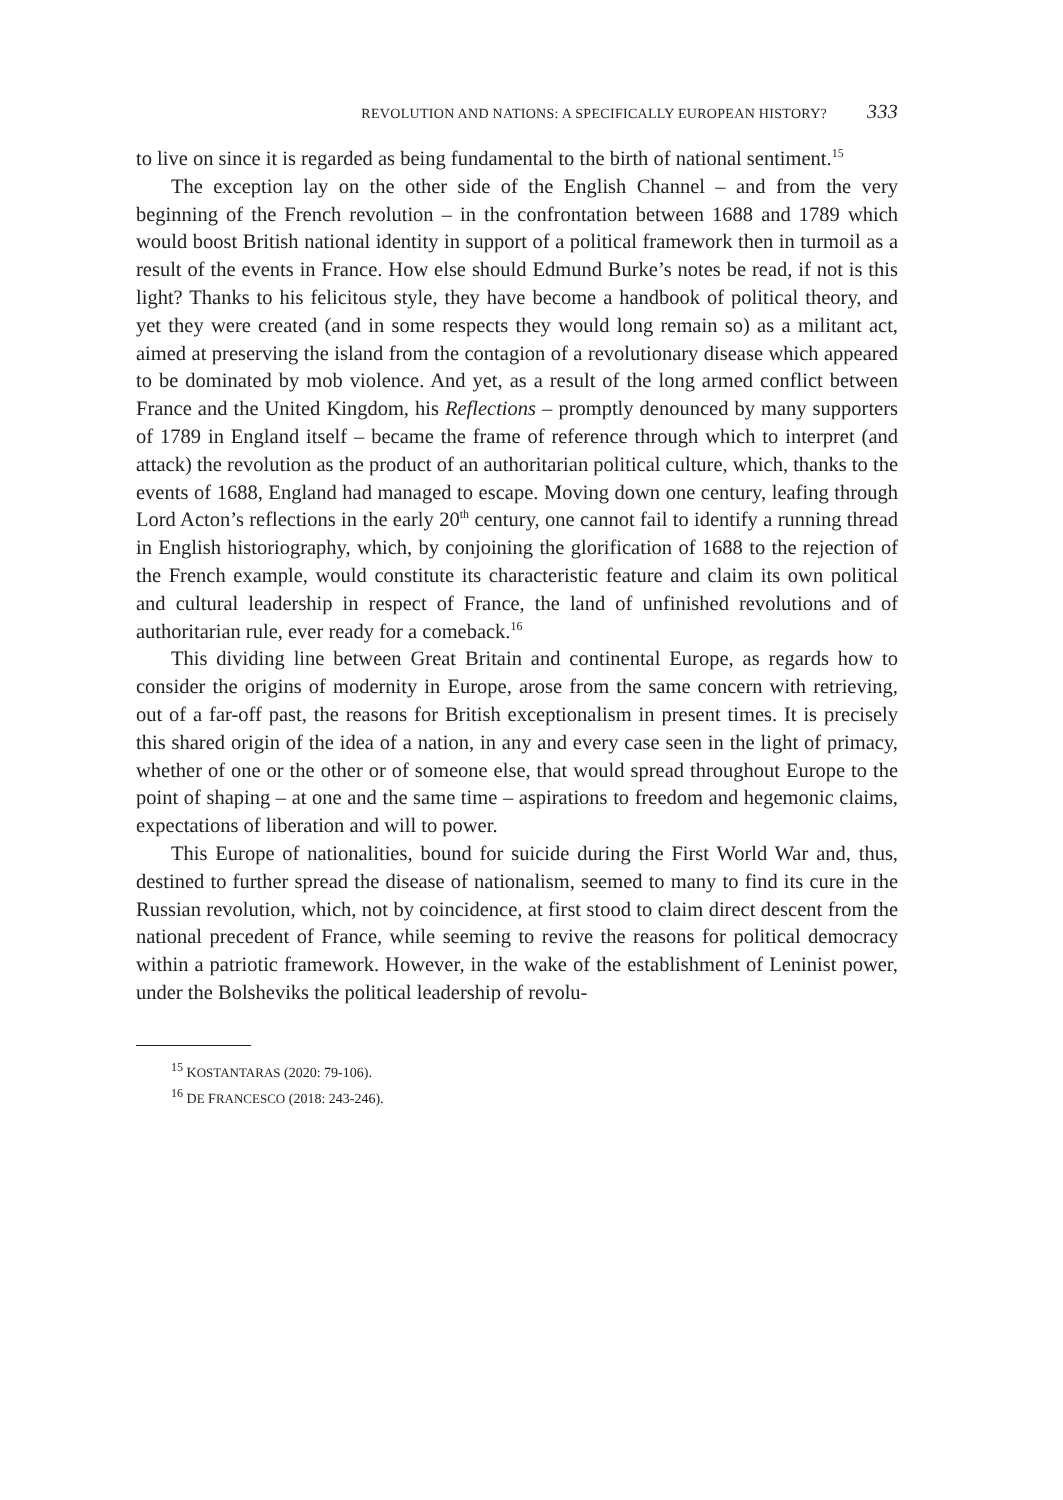REVOLUTION AND NATIONS: A SPECIFICALLY EUROPEAN HISTORY? 333
to live on since it is regarded as being fundamental to the birth of national sentiment.<sup>15</sup>
The exception lay on the other side of the English Channel – and from the very beginning of the French revolution – in the confrontation between 1688 and 1789 which would boost British national identity in support of a political framework then in turmoil as a result of the events in France. How else should Edmund Burke’s notes be read, if not is this light? Thanks to his felicitous style, they have become a handbook of political theory, and yet they were created (and in some respects they would long remain so) as a militant act, aimed at preserving the island from the contagion of a revolutionary disease which appeared to be dominated by mob violence. And yet, as a result of the long armed conflict between France and the United Kingdom, his Reflections – promptly denounced by many supporters of 1789 in England itself – became the frame of reference through which to interpret (and attack) the revolution as the product of an authoritarian political culture, which, thanks to the events of 1688, England had managed to escape. Moving down one century, leafing through Lord Acton’s reflections in the early 20<sup>th</sup> century, one cannot fail to identify a running thread in English historiography, which, by conjoining the glorification of 1688 to the rejection of the French example, would constitute its characteristic feature and claim its own political and cultural leadership in respect of France, the land of unfinished revolutions and of authoritarian rule, ever ready for a comeback.<sup>16</sup>
This dividing line between Great Britain and continental Europe, as regards how to consider the origins of modernity in Europe, arose from the same concern with retrieving, out of a far-off past, the reasons for British exceptionalism in present times. It is precisely this shared origin of the idea of a nation, in any and every case seen in the light of primacy, whether of one or the other or of someone else, that would spread throughout Europe to the point of shaping – at one and the same time – aspirations to freedom and hegemonic claims, expectations of liberation and will to power.
This Europe of nationalities, bound for suicide during the First World War and, thus, destined to further spread the disease of nationalism, seemed to many to find its cure in the Russian revolution, which, not by coincidence, at first stood to claim direct descent from the national precedent of France, while seeming to revive the reasons for political democracy within a patriotic framework. However, in the wake of the establishment of Leninist power, under the Bolsheviks the political leadership of revolu-
<sup>15</sup> KOSTANTARAS (2020: 79-106).
<sup>16</sup> DE FRANCESCO (2018: 243-246).